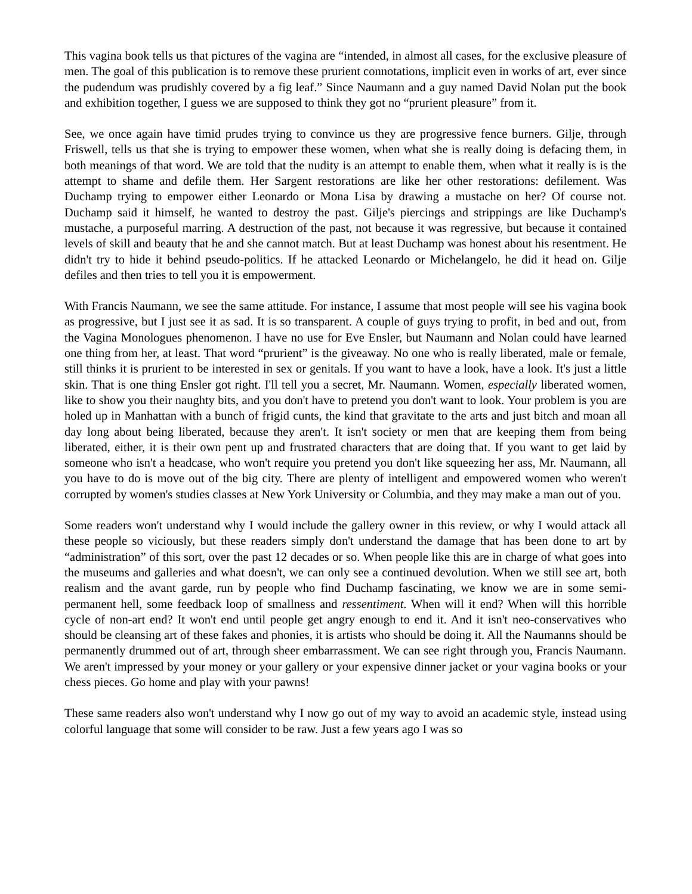This vagina book tells us that pictures of the vagina are “intended, in almost all cases, for the exclusive pleasure of men. The goal of this publication is to remove these prurient connotations, implicit even in works of art, ever since the pudendum was prudishly covered by a fig leaf.” Since Naumann and a guy named David Nolan put the book and exhibition together, I guess we are supposed to think they got no “prurient pleasure” from it.
See, we once again have timid prudes trying to convince us they are progressive fence burners. Gilje, through Friswell, tells us that she is trying to empower these women, when what she is really doing is defacing them, in both meanings of that word. We are told that the nudity is an attempt to enable them, when what it really is is the attempt to shame and defile them. Her Sargent restorations are like her other restorations: defilement. Was Duchamp trying to empower either Leonardo or Mona Lisa by drawing a mustache on her? Of course not. Duchamp said it himself, he wanted to destroy the past. Gilje's piercings and strippings are like Duchamp's mustache, a purposeful marring. A destruction of the past, not because it was regressive, but because it contained levels of skill and beauty that he and she cannot match. But at least Duchamp was honest about his resentment. He didn't try to hide it behind pseudo-politics. If he attacked Leonardo or Michelangelo, he did it head on. Gilje defiles and then tries to tell you it is empowerment.
With Francis Naumann, we see the same attitude. For instance, I assume that most people will see his vagina book as progressive, but I just see it as sad. It is so transparent. A couple of guys trying to profit, in bed and out, from the Vagina Monologues phenomenon. I have no use for Eve Ensler, but Naumann and Nolan could have learned one thing from her, at least. That word “prurient” is the giveaway. No one who is really liberated, male or female, still thinks it is prurient to be interested in sex or genitals. If you want to have a look, have a look. It's just a little skin. That is one thing Ensler got right. I'll tell you a secret, Mr. Naumann. Women, especially liberated women, like to show you their naughty bits, and you don't have to pretend you don't want to look. Your problem is you are holed up in Manhattan with a bunch of frigid cunts, the kind that gravitate to the arts and just bitch and moan all day long about being liberated, because they aren't. It isn't society or men that are keeping them from being liberated, either, it is their own pent up and frustrated characters that are doing that. If you want to get laid by someone who isn't a headcase, who won't require you pretend you don't like squeezing her ass, Mr. Naumann, all you have to do is move out of the big city. There are plenty of intelligent and empowered women who weren't corrupted by women's studies classes at New York University or Columbia, and they may make a man out of you.
Some readers won't understand why I would include the gallery owner in this review, or why I would attack all these people so viciously, but these readers simply don't understand the damage that has been done to art by “administration” of this sort, over the past 12 decades or so. When people like this are in charge of what goes into the museums and galleries and what doesn't, we can only see a continued devolution. When we still see art, both realism and the avant garde, run by people who find Duchamp fascinating, we know we are in some semi-permanent hell, some feedback loop of smallness and ressentiment. When will it end? When will this horrible cycle of non-art end? It won't end until people get angry enough to end it. And it isn't neo-conservatives who should be cleansing art of these fakes and phonies, it is artists who should be doing it. All the Naumanns should be permanently drummed out of art, through sheer embarrassment. We can see right through you, Francis Naumann. We aren't impressed by your money or your gallery or your expensive dinner jacket or your vagina books or your chess pieces. Go home and play with your pawns!
These same readers also won't understand why I now go out of my way to avoid an academic style, instead using colorful language that some will consider to be raw. Just a few years ago I was so